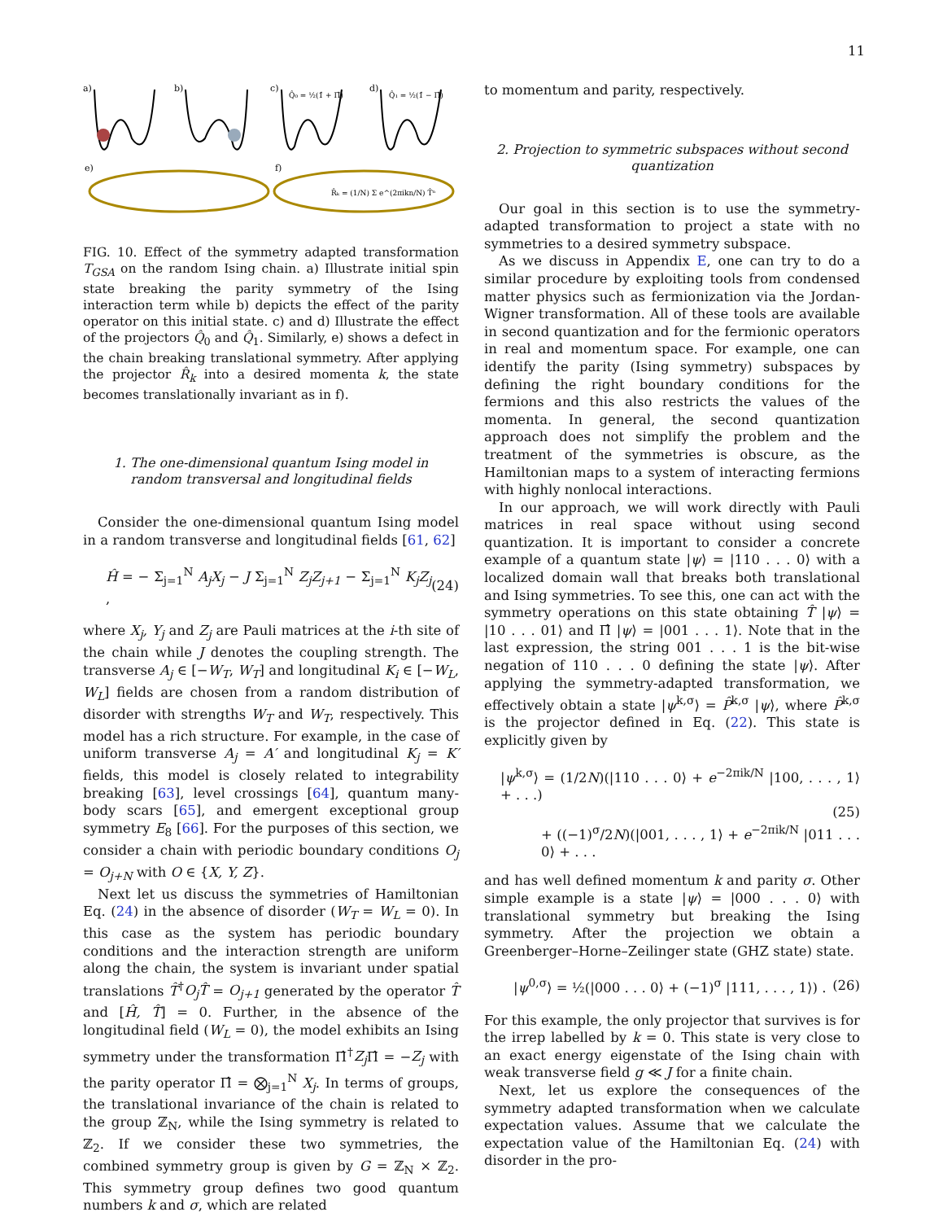11
a)
b)
c)
d)
Q̂₀ = ½(1̂ + Π̂)
Q̂₁ = ½(1̂ − Π̂)
e)
f)
R̂ₖ = (1/N) Σ e^(2πikn/N) T̂ⁿ
FIG. 10. Effect of the symmetry adapted transformation T<sub>GSA</sub> on the random Ising chain. a) Illustrate initial spin state breaking the parity symmetry of the Ising interaction term while b) depicts the effect of the parity operator on this initial state. c) and d) Illustrate the effect of the projectors Q̂<sub>0</sub> and Q̂<sub>1</sub>. Similarly, e) shows a defect in the chain breaking translational symmetry. After applying the projector R̂<sub>k</sub> into a desired momenta k, the state becomes translationally invariant as in f).
1. The one-dimensional quantum Ising model in random transversal and longitudinal fields
Consider the one-dimensional quantum Ising model in a random transverse and longitudinal fields [61, 62]
Ĥ = − Σ<sub>j=1</sub><sup>N</sup> A<sub>j</sub>X<sub>j</sub> − J Σ<sub>j=1</sub><sup>N</sup> Z<sub>j</sub>Z<sub>j+1</sub> − Σ<sub>j=1</sub><sup>N</sup> K<sub>j</sub>Z<sub>j</sub> , (24)
where X<sub>j</sub>, Y<sub>j</sub> and Z<sub>j</sub> are Pauli matrices at the i-th site of the chain while J denotes the coupling strength. The transverse A<sub>j</sub> ∈ [−W<sub>T</sub>, W<sub>T</sub>] and longitudinal K<sub>i</sub> ∈ [−W<sub>L</sub>, W<sub>L</sub>] fields are chosen from a random distribution of disorder with strengths W<sub>T</sub> and W<sub>T</sub>, respectively. This model has a rich structure. For example, in the case of uniform transverse A<sub>j</sub> = A′ and longitudinal K<sub>j</sub> = K′ fields, this model is closely related to integrability breaking [63], level crossings [64], quantum many-body scars [65], and emergent exceptional group symmetry E<sub>8</sub> [66]. For the purposes of this section, we consider a chain with periodic boundary conditions O<sub>j</sub> = O<sub>j+N</sub> with O ∈ {X, Y, Z}.
Next let us discuss the symmetries of Hamiltonian Eq. (24) in the absence of disorder (W<sub>T</sub> = W<sub>L</sub> = 0). In this case as the system has periodic boundary conditions and the interaction strength are uniform along the chain, the system is invariant under spatial translations T̂<sup>†</sup>O<sub>j</sub>T̂ = O<sub>j+1</sub> generated by the operator T̂ and [Ĥ, T̂] = 0. Further, in the absence of the longitudinal field (W<sub>L</sub> = 0), the model exhibits an Ising symmetry under the transformation Π̂<sup>†</sup>Z<sub>j</sub> Π̂ = −Z<sub>j</sub> with the parity operator Π̂ = ⨂<sub>j=1</sub><sup>N</sup> X<sub>j</sub>. In terms of groups, the translational invariance of the chain is related to the group ℤ<sub>N</sub>, while the Ising symmetry is related to ℤ<sub>2</sub>. If we consider these two symmetries, the combined symmetry group is given by G = ℤ<sub>N</sub> × ℤ<sub>2</sub>. This symmetry group defines two good quantum numbers k and σ, which are related
to momentum and parity, respectively.
2. Projection to symmetric subspaces without second quantization
Our goal in this section is to use the symmetry-adapted transformation to project a state with no symmetries to a desired symmetry subspace.
As we discuss in Appendix E, one can try to do a similar procedure by exploiting tools from condensed matter physics such as fermionization via the Jordan-Wigner transformation. All of these tools are available in second quantization and for the fermionic operators in real and momentum space. For example, one can identify the parity (Ising symmetry) subspaces by defining the right boundary conditions for the fermions and this also restricts the values of the momenta. In general, the second quantization approach does not simplify the problem and the treatment of the symmetries is obscure, as the Hamiltonian maps to a system of interacting fermions with highly nonlocal interactions.
In our approach, we will work directly with Pauli matrices in real space without using second quantization. It is important to consider a concrete example of a quantum state |ψ⟩ = |110 . . . 0⟩ with a localized domain wall that breaks both translational and Ising symmetries. To see this, one can act with the symmetry operations on this state obtaining T̂ |ψ⟩ = |10 . . . 01⟩ and Π̂ |ψ⟩ = |001 . . . 1⟩. Note that in the last expression, the string 001 . . . 1 is the bit-wise negation of 110 . . . 0 defining the state |ψ⟩. After applying the symmetry-adapted transformation, we effectively obtain a state |ψ<sup>k,σ</sup>⟩ = P̂<sup>k,σ</sup> |ψ⟩, where P̂<sup>k,σ</sup> is the projector defined in Eq. (22). This state is explicitly given by
|ψ<sup>k,σ</sup>⟩ = (1/2N)(|110 . . . 0⟩ + e<sup>−2πik/N</sup> |100, . . . , 1⟩ + . . .)
(25)
+ ((−1)<sup>σ</sup>/2N)(|001, . . . , 1⟩ + e<sup>−2πik/N</sup> |011 . . . 0⟩ + . . .
and has well defined momentum k and parity σ. Other simple example is a state |ψ⟩ = |000 . . . 0⟩ with translational symmetry but breaking the Ising symmetry. After the projection we obtain a Greenberger–Horne–Zeilinger state (GHZ state) state.
|ψ<sup>0,σ</sup>⟩ = ½(|000 . . . 0⟩ + (−1)<sup>σ</sup> |111, . . . , 1⟩) . (26)
For this example, the only projector that survives is for the irrep labelled by k = 0. This state is very close to an exact energy eigenstate of the Ising chain with weak transverse field g ≪ J for a finite chain.
Next, let us explore the consequences of the symmetry adapted transformation when we calculate expectation values. Assume that we calculate the expectation value of the Hamiltonian Eq. (24) with disorder in the pro-